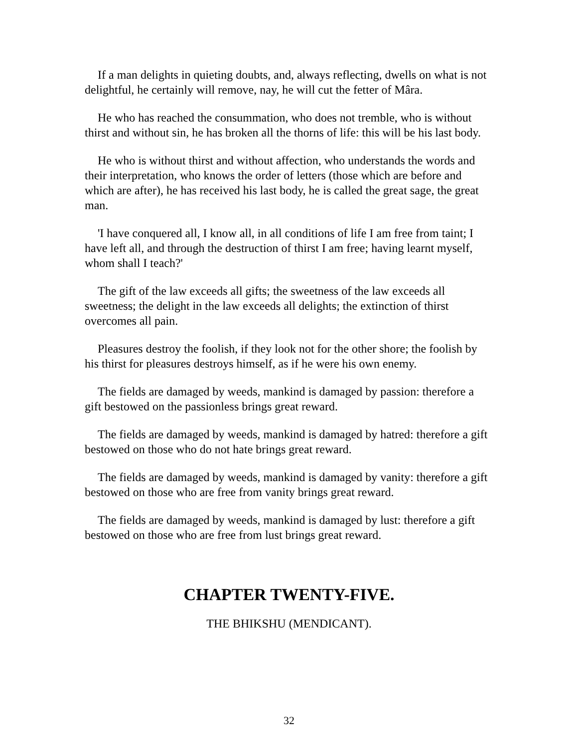If a man delights in quieting doubts, and, always reflecting, dwells on what is not delightful, he certainly will remove, nay, he will cut the fetter of Mâra.
He who has reached the consummation, who does not tremble, who is without thirst and without sin, he has broken all the thorns of life: this will be his last body.
He who is without thirst and without affection, who understands the words and their interpretation, who knows the order of letters (those which are before and which are after), he has received his last body, he is called the great sage, the great man.
'I have conquered all, I know all, in all conditions of life I am free from taint; I have left all, and through the destruction of thirst I am free; having learnt myself, whom shall I teach?'
The gift of the law exceeds all gifts; the sweetness of the law exceeds all sweetness; the delight in the law exceeds all delights; the extinction of thirst overcomes all pain.
Pleasures destroy the foolish, if they look not for the other shore; the foolish by his thirst for pleasures destroys himself, as if he were his own enemy.
The fields are damaged by weeds, mankind is damaged by passion: therefore a gift bestowed on the passionless brings great reward.
The fields are damaged by weeds, mankind is damaged by hatred: therefore a gift bestowed on those who do not hate brings great reward.
The fields are damaged by weeds, mankind is damaged by vanity: therefore a gift bestowed on those who are free from vanity brings great reward.
The fields are damaged by weeds, mankind is damaged by lust: therefore a gift bestowed on those who are free from lust brings great reward.
CHAPTER TWENTY-FIVE.
THE BHIKSHU (MENDICANT).
32